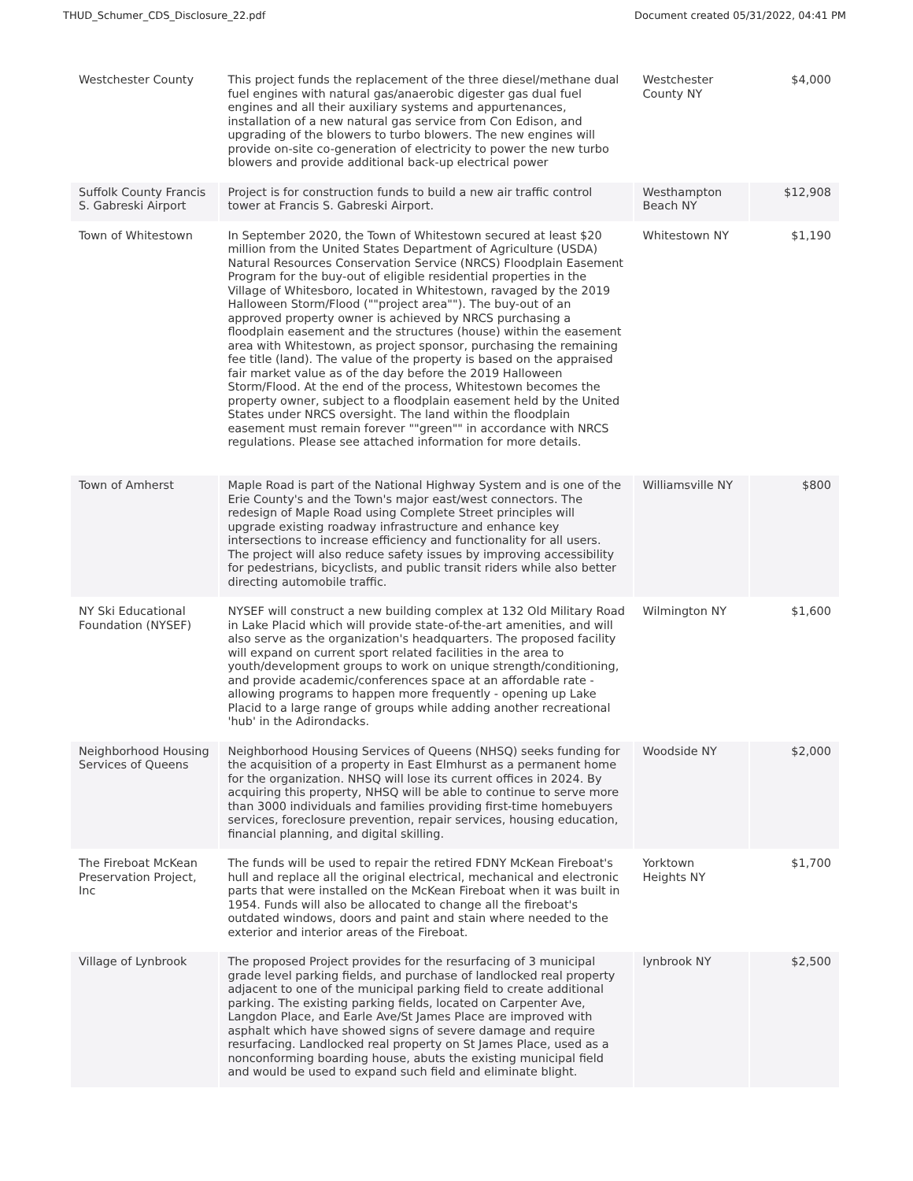THUD_Schumer_CDS_Disclosure_22.pdf Document created 05/31/2022, 04:41 PM
| Westchester County | This project funds the replacement of the three diesel/methane dual fuel engines with natural gas/anaerobic digester gas dual fuel engines and all their auxiliary systems and appurtenances, installation of a new natural gas service from Con Edison, and upgrading of the blowers to turbo blowers. The new engines will provide on-site co-generation of electricity to power the new turbo blowers and provide additional back-up electrical power | Westchester County NY | $4,000 |
| Suffolk County Francis S. Gabreski Airport | Project is for construction funds to build a new air traffic control tower at Francis S. Gabreski Airport. | Westhampton Beach NY | $12,908 |
| Town of Whitestown | In September 2020, the Town of Whitestown secured at least $20 million from the United States Department of Agriculture (USDA) Natural Resources Conservation Service (NRCS) Floodplain Easement Program for the buy-out of eligible residential properties in the Village of Whitesboro, located in Whitestown, ravaged by the 2019 Halloween Storm/Flood (""project area""). The buy-out of an approved property owner is achieved by NRCS purchasing a floodplain easement and the structures (house) within the easement area with Whitestown, as project sponsor, purchasing the remaining fee title (land). The value of the property is based on the appraised fair market value as of the day before the 2019 Halloween Storm/Flood. At the end of the process, Whitestown becomes the property owner, subject to a floodplain easement held by the United States under NRCS oversight. The land within the floodplain easement must remain forever ""green"" in accordance with NRCS regulations. Please see attached information for more details. | Whitestown NY | $1,190 |
| Town of Amherst | Maple Road is part of the National Highway System and is one of the Erie County's and the Town's major east/west connectors. The redesign of Maple Road using Complete Street principles will upgrade existing roadway infrastructure and enhance key intersections to increase efficiency and functionality for all users. The project will also reduce safety issues by improving accessibility for pedestrians, bicyclists, and public transit riders while also better directing automobile traffic. | Williamsville NY | $800 |
| NY Ski Educational Foundation (NYSEF) | NYSEF will construct a new building complex at 132 Old Military Road in Lake Placid which will provide state-of-the-art amenities, and will also serve as the organization's headquarters. The proposed facility will expand on current sport related facilities in the area to youth/development groups to work on unique strength/conditioning, and provide academic/conferences space at an affordable rate - allowing programs to happen more frequently - opening up Lake Placid to a large range of groups while adding another recreational 'hub' in the Adirondacks. | Wilmington NY | $1,600 |
| Neighborhood Housing Services of Queens | Neighborhood Housing Services of Queens (NHSQ) seeks funding for the acquisition of a property in East Elmhurst as a permanent home for the organization. NHSQ will lose its current offices in 2024. By acquiring this property, NHSQ will be able to continue to serve more than 3000 individuals and families providing first-time homebuyers services, foreclosure prevention, repair services, housing education, financial planning, and digital skilling. | Woodside NY | $2,000 |
| The Fireboat McKean Preservation Project, Inc | The funds will be used to repair the retired FDNY McKean Fireboat's hull and replace all the original electrical, mechanical and electronic parts that were installed on the McKean Fireboat when it was built in 1954. Funds will also be allocated to change all the fireboat's outdated windows, doors and paint and stain where needed to the exterior and interior areas of the Fireboat. | Yorktown Heights NY | $1,700 |
| Village of Lynbrook | The proposed Project provides for the resurfacing of 3 municipal grade level parking fields, and purchase of landlocked real property adjacent to one of the municipal parking field to create additional parking. The existing parking fields, located on Carpenter Ave, Langdon Place, and Earle Ave/St James Place are improved with asphalt which have showed signs of severe damage and require resurfacing. Landlocked real property on St James Place, used as a nonconforming boarding house, abuts the existing municipal field and would be used to expand such field and eliminate blight. | lynbrook NY | $2,500 |